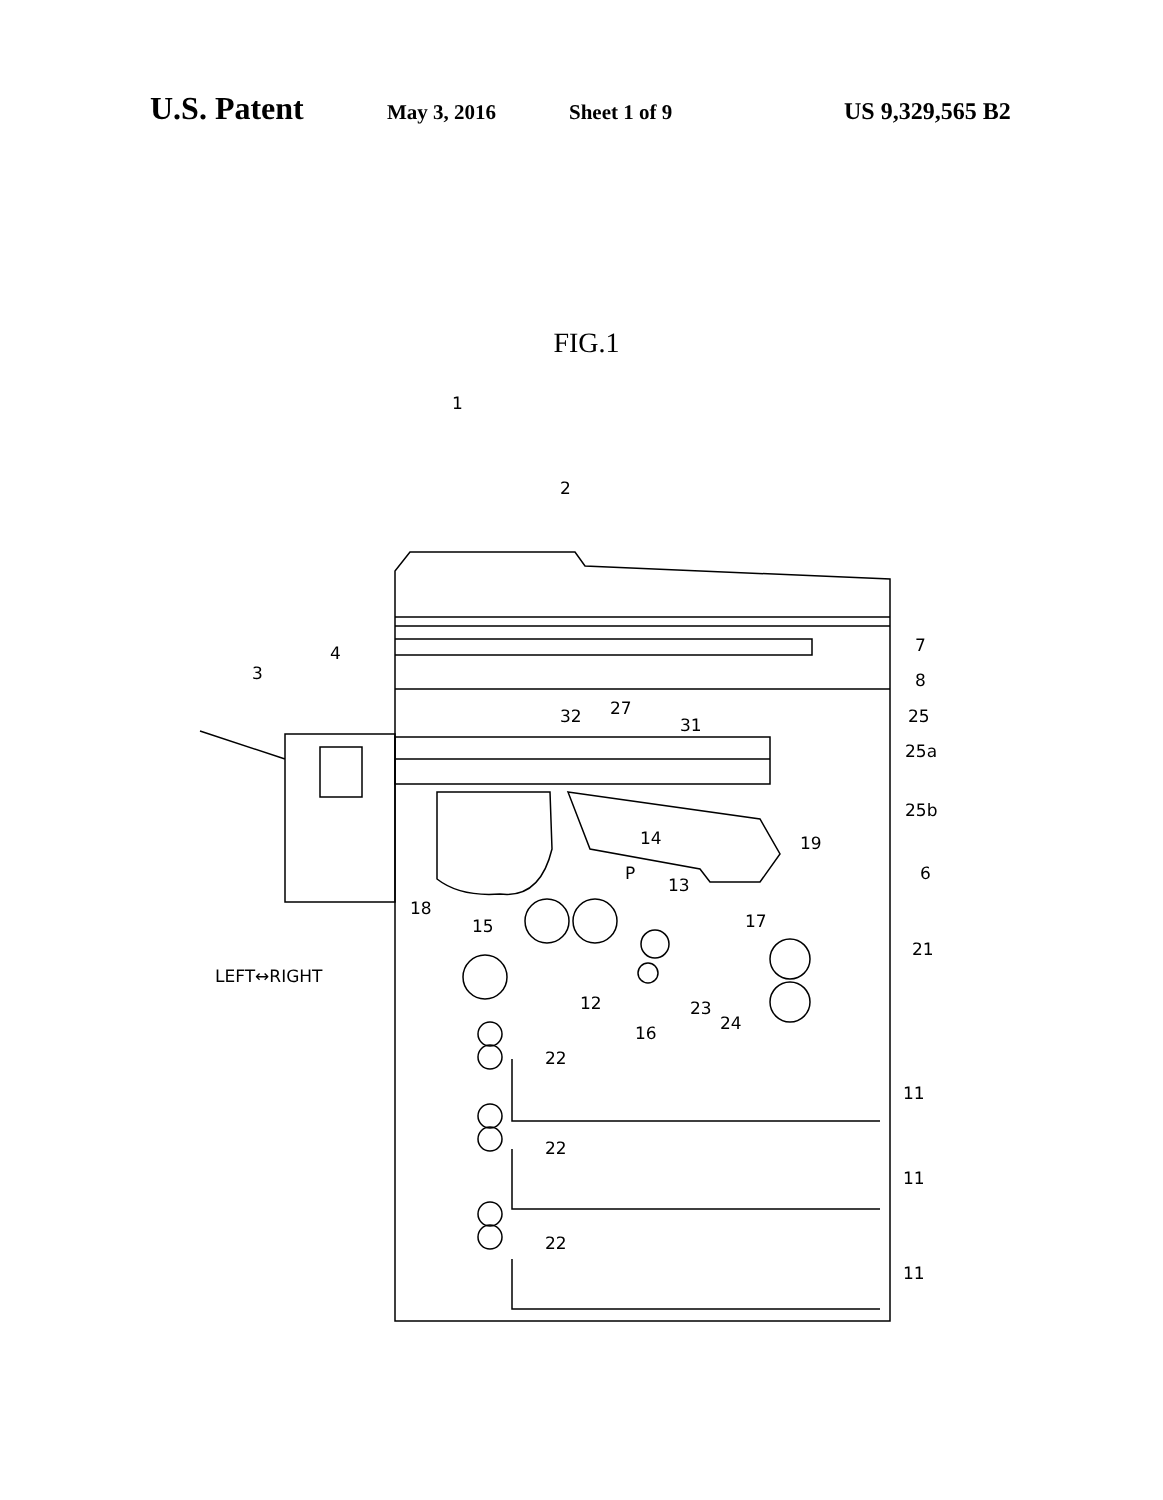U.S. Patent May 3, 2016 Sheet 1 of 9 US 9,329,565 B2
FIG.1
1
2
3
4
7
8
32
27
31
25
25a
25b
19
6
14
P
13
17
18
15
21
LEFT↔RIGHT
12
23
24
16
22
11
22
11
22
11